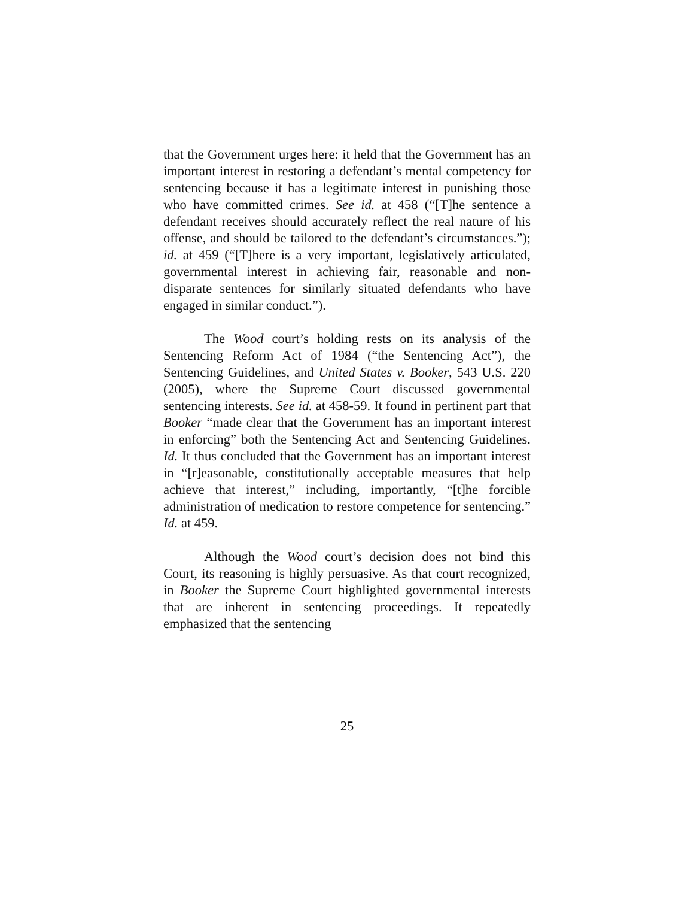that the Government urges here: it held that the Government has an important interest in restoring a defendant’s mental competency for sentencing because it has a legitimate interest in punishing those who have committed crimes. See id. at 458 (“[T]he sentence a defendant receives should accurately reflect the real nature of his offense, and should be tailored to the defendant’s circumstances.”); id. at 459 (“[T]here is a very important, legislatively articulated, governmental interest in achieving fair, reasonable and non-disparate sentences for similarly situated defendants who have engaged in similar conduct.”).
The Wood court’s holding rests on its analysis of the Sentencing Reform Act of 1984 (“the Sentencing Act”), the Sentencing Guidelines, and United States v. Booker, 543 U.S. 220 (2005), where the Supreme Court discussed governmental sentencing interests. See id. at 458-59. It found in pertinent part that Booker “made clear that the Government has an important interest in enforcing” both the Sentencing Act and Sentencing Guidelines. Id. It thus concluded that the Government has an important interest in “[r]easonable, constitutionally acceptable measures that help achieve that interest,” including, importantly, “[t]he forcible administration of medication to restore competence for sentencing.” Id. at 459.
Although the Wood court’s decision does not bind this Court, its reasoning is highly persuasive. As that court recognized, in Booker the Supreme Court highlighted governmental interests that are inherent in sentencing proceedings. It repeatedly emphasized that the sentencing
25